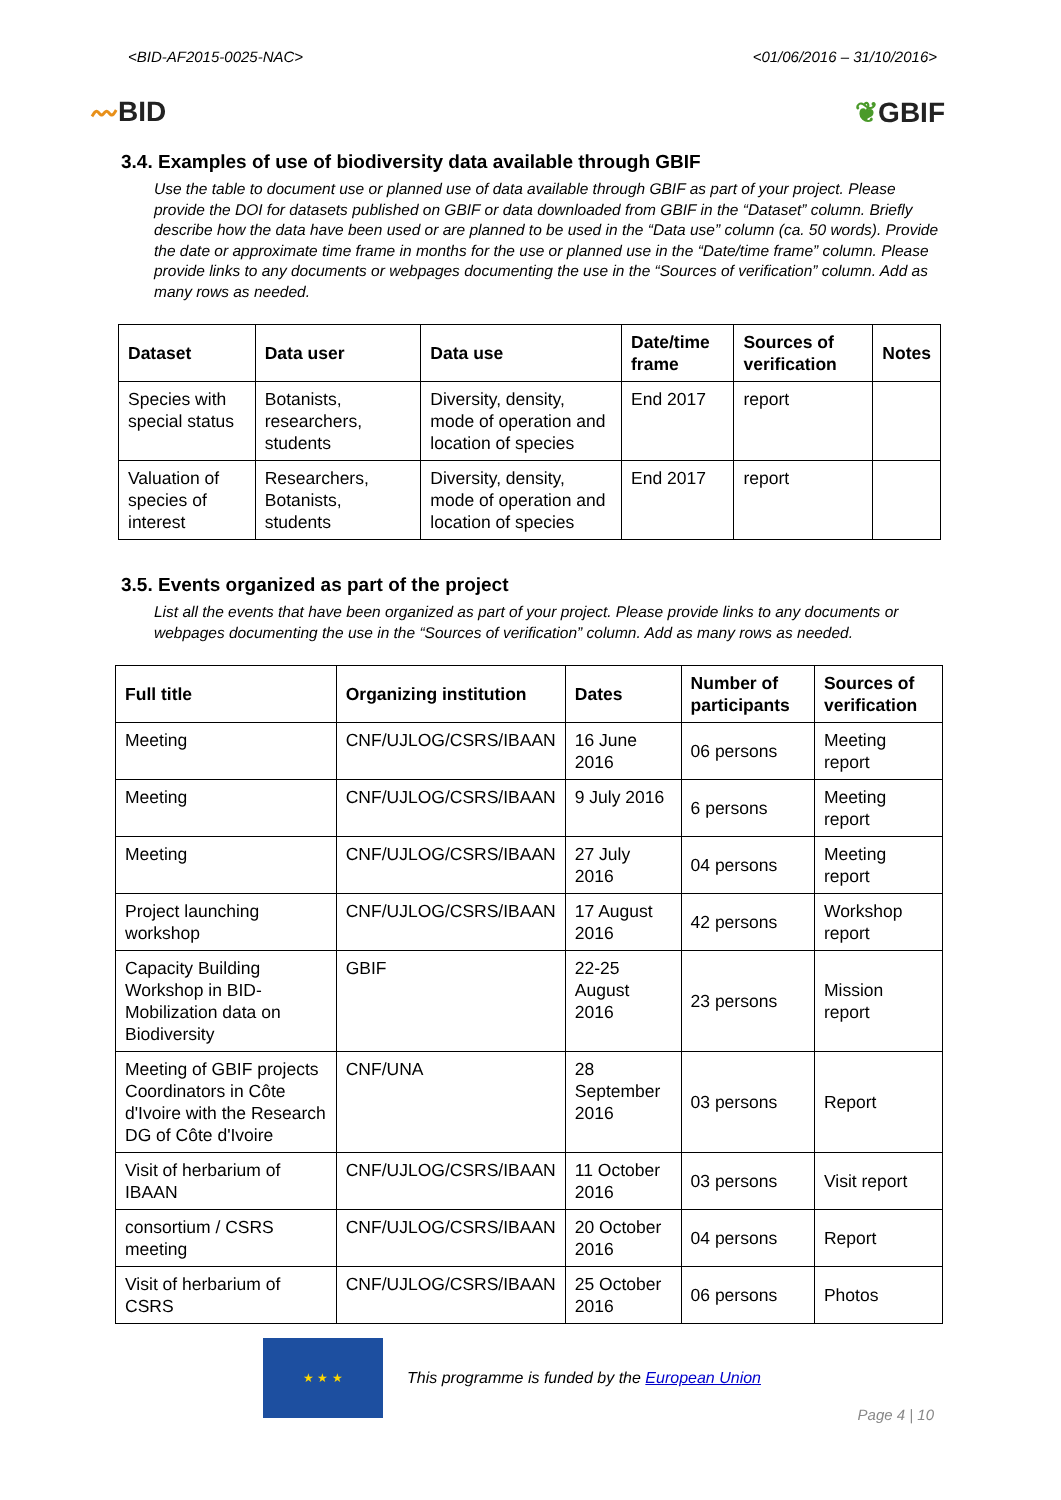<BID-AF2015-0025-NAC> <01/06/2016 – 31/10/2016>
〰BID ❦GBIF
3.4. Examples of use of biodiversity data available through GBIF
Use the table to document use or planned use of data available through GBIF as part of your project. Please provide the DOI for datasets published on GBIF or data downloaded from GBIF in the “Dataset” column. Briefly describe how the data have been used or are planned to be used in the “Data use” column (ca. 50 words). Provide the date or approximate time frame in months for the use or planned use in the “Date/time frame” column. Please provide links to any documents or webpages documenting the use in the “Sources of verification” column. Add as many rows as needed.
| Dataset | Data user | Data use | Date/time frame | Sources of verification | Notes |
| --- | --- | --- | --- | --- | --- |
| Species with special status | Botanists, researchers, students | Diversity, density, mode of operation and location of species | End 2017 | report | |
| Valuation of species of interest | Researchers, Botanists, students | Diversity, density, mode of operation and location of species | End 2017 | report | |
3.5. Events organized as part of the project
List all the events that have been organized as part of your project. Please provide links to any documents or webpages documenting the use in the “Sources of verification” column. Add as many rows as needed.
| Full title | Organizing institution | Dates | Number of participants | Sources of verification |
| --- | --- | --- | --- | --- |
| Meeting | CNF/UJLOG/CSRS/IBAAN | 16 June 2016 | 06 persons | Meeting report |
| Meeting | CNF/UJLOG/CSRS/IBAAN | 9 July 2016 | 6 persons | Meeting report |
| Meeting | CNF/UJLOG/CSRS/IBAAN | 27 July 2016 | 04 persons | Meeting report |
| Project launching workshop | CNF/UJLOG/CSRS/IBAAN | 17 August 2016 | 42 persons | Workshop report |
| Capacity Building Workshop in BID-Mobilization data on Biodiversity | GBIF | 22-25 August 2016 | 23 persons | Mission report |
| Meeting of GBIF projects Coordinators in Côte d'Ivoire with the Research DG of Côte d'Ivoire | CNF/UNA | 28 September 2016 | 03 persons | Report |
| Visit of herbarium of IBAAN | CNF/UJLOG/CSRS/IBAAN | 11 October 2016 | 03 persons | Visit report |
| consortium / CSRS meeting | CNF/UJLOG/CSRS/IBAAN | 20 October 2016 | 04 persons | Report |
| Visit of herbarium of CSRS | CNF/UJLOG/CSRS/IBAAN | 25 October 2016 | 06 persons | Photos |
★ ★ ★
This programme is funded by the European Union
Page 4 | 10